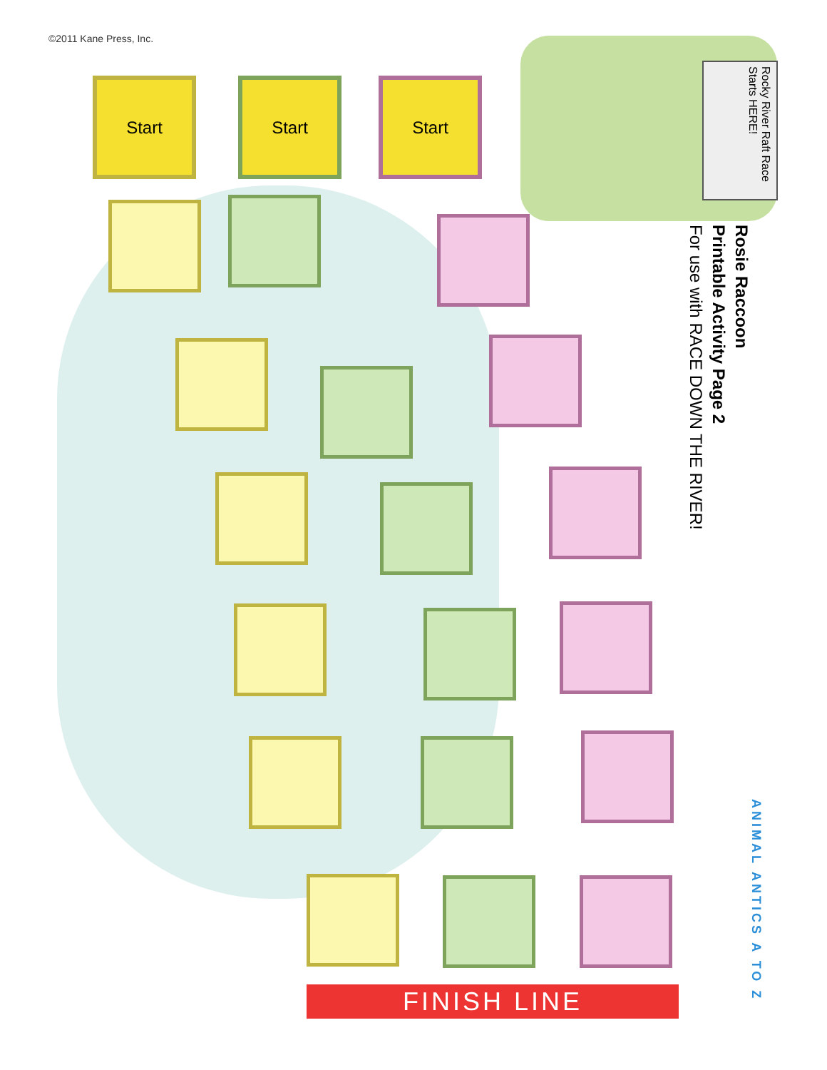©2011 Kane Press, Inc.
Rocky River Raft Race Starts HERE!
Start Start Start
Rosie Raccoon
Printable Activity Page 2
For use with RACE DOWN THE RIVER!
FINISH LINE
ANIMAL ANTICS A TO Z